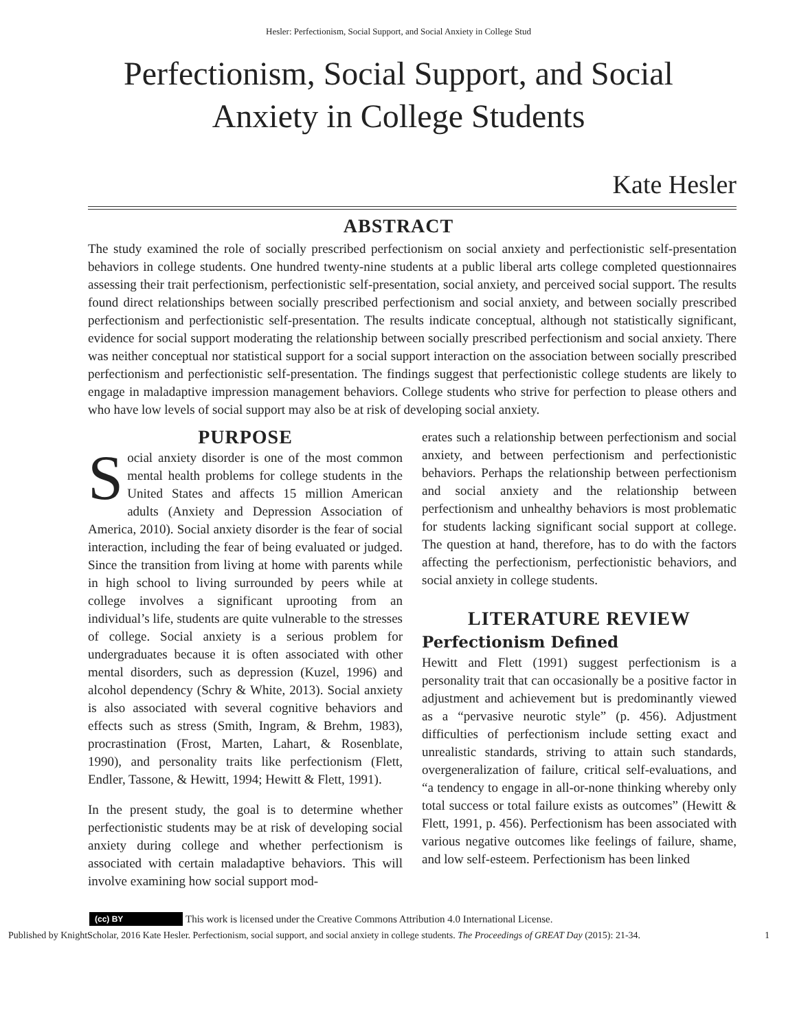Hesler: Perfectionism, Social Support, and Social Anxiety in College Stud
Perfectionism, Social Support, and Social Anxiety in College Students
Kate Hesler
ABSTRACT
The study examined the role of socially prescribed perfectionism on social anxiety and perfectionistic self-presentation behaviors in college students. One hundred twenty-nine students at a public liberal arts college completed questionnaires assessing their trait perfectionism, perfectionistic self-presentation, social anxiety, and perceived social support. The results found direct relationships between socially prescribed perfectionism and social anxiety, and between socially prescribed perfectionism and perfectionistic self-presentation. The results indicate conceptual, although not statistically significant, evidence for social support moderating the relationship between socially prescribed perfectionism and social anxiety. There was neither conceptual nor statistical support for a social support interaction on the association between socially prescribed perfectionism and perfectionistic self-presentation. The findings suggest that perfectionistic college students are likely to engage in maladaptive impression management behaviors. College students who strive for perfection to please others and who have low levels of social support may also be at risk of developing social anxiety.
PURPOSE
Social anxiety disorder is one of the most common mental health problems for college students in the United States and affects 15 million American adults (Anxiety and Depression Association of America, 2010). Social anxiety disorder is the fear of social interaction, including the fear of being evaluated or judged. Since the transition from living at home with parents while in high school to living surrounded by peers while at college involves a significant uprooting from an individual’s life, students are quite vulnerable to the stresses of college. Social anxiety is a serious problem for undergraduates because it is often associated with other mental disorders, such as depression (Kuzel, 1996) and alcohol dependency (Schry & White, 2013). Social anxiety is also associated with several cognitive behaviors and effects such as stress (Smith, Ingram, & Brehm, 1983), procrastination (Frost, Marten, Lahart, & Rosenblate, 1990), and personality traits like perfectionism (Flett, Endler, Tassone, & Hewitt, 1994; Hewitt & Flett, 1991).
In the present study, the goal is to determine whether perfectionistic students may be at risk of developing social anxiety during college and whether perfectionism is associated with certain maladaptive behaviors. This will involve examining how social support mod-
erates such a relationship between perfectionism and social anxiety, and between perfectionism and perfectionistic behaviors. Perhaps the relationship between perfectionism and social anxiety and the relationship between perfectionism and unhealthy behaviors is most problematic for students lacking significant social support at college. The question at hand, therefore, has to do with the factors affecting the perfectionism, perfectionistic behaviors, and social anxiety in college students.
LITERATURE REVIEW
Perfectionism Defined
Hewitt and Flett (1991) suggest perfectionism is a personality trait that can occasionally be a positive factor in adjustment and achievement but is predominantly viewed as a “pervasive neurotic style” (p. 456). Adjustment difficulties of perfectionism include setting exact and unrealistic standards, striving to attain such standards, overgeneralization of failure, critical self-evaluations, and “a tendency to engage in all-or-none thinking whereby only total success or total failure exists as outcomes” (Hewitt & Flett, 1991, p. 456). Perfectionism has been associated with various negative outcomes like feelings of failure, shame, and low self-esteem. Perfectionism has been linked
(cc) BY This work is licensed under the Creative Commons Attribution 4.0 International License.
Published by KnightScholar, 2016 Kate Hesler. Perfectionism, social support, and social anxiety in college students. The Proceedings of GREAT Day (2015): 21-34. 1